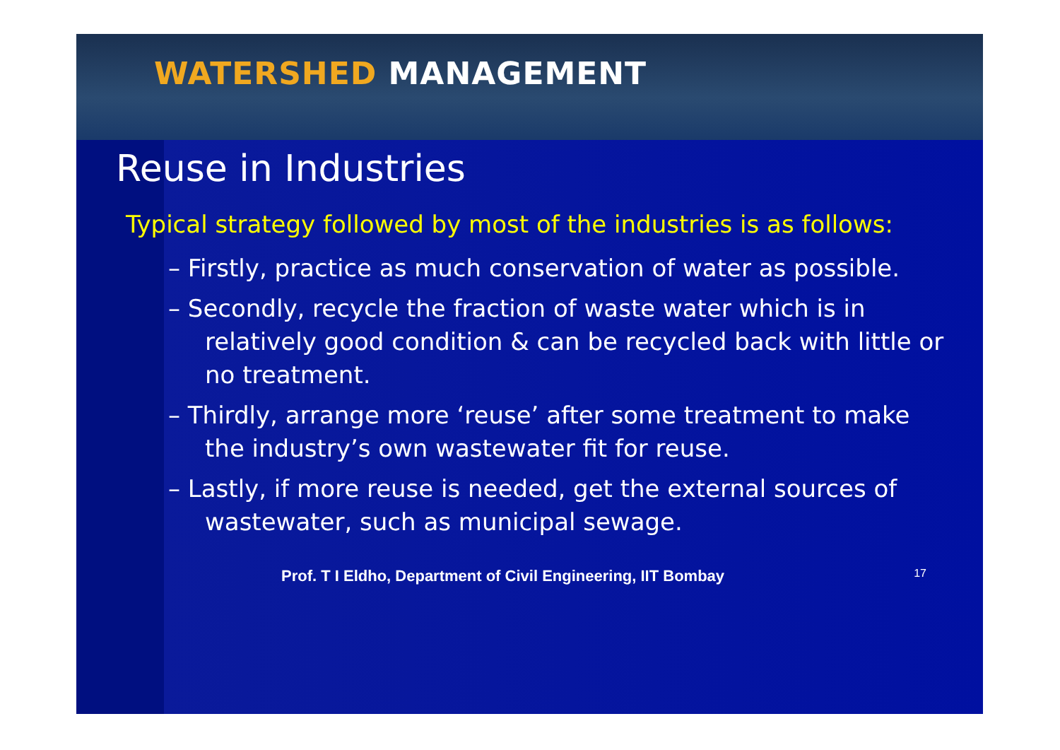WATERSHED MANAGEMENT
Reuse in Industries
Typical strategy followed by most of the industries is as follows:
– Firstly, practice as much conservation of water as possible.
– Secondly, recycle the fraction of waste water which is in relatively good condition & can be recycled back with little or no treatment.
– Thirdly, arrange more ‘reuse’ after some treatment to make the industry’s own wastewater fit for reuse.
– Lastly, if more reuse is needed, get the external sources of wastewater, such as municipal sewage.
Prof. T I Eldho, Department of Civil Engineering, IIT Bombay 17